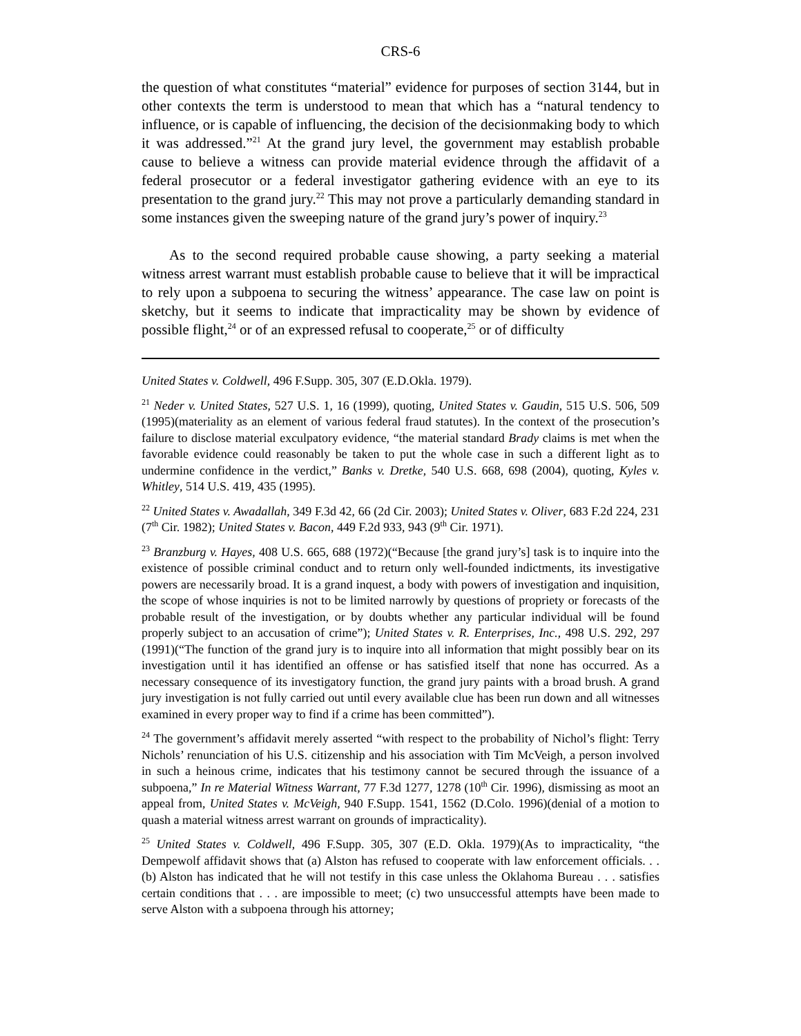CRS-6
the question of what constitutes “material” evidence for purposes of section 3144, but in other contexts the term is understood to mean that which has a “natural tendency to influence, or is capable of influencing, the decision of the decisionmaking body to which it was addressed.”<sup>21</sup> At the grand jury level, the government may establish probable cause to believe a witness can provide material evidence through the affidavit of a federal prosecutor or a federal investigator gathering evidence with an eye to its presentation to the grand jury.<sup>22</sup> This may not prove a particularly demanding standard in some instances given the sweeping nature of the grand jury’s power of inquiry.<sup>23</sup>
As to the second required probable cause showing, a party seeking a material witness arrest warrant must establish probable cause to believe that it will be impractical to rely upon a subpoena to securing the witness’ appearance. The case law on point is sketchy, but it seems to indicate that impracticality may be shown by evidence of possible flight,<sup>24</sup> or of an expressed refusal to cooperate,<sup>25</sup> or of difficulty
United States v. Coldwell, 496 F.Supp. 305, 307 (E.D.Okla. 1979).
<sup>21</sup> Neder v. United States, 527 U.S. 1, 16 (1999), quoting, United States v. Gaudin, 515 U.S. 506, 509 (1995)(materiality as an element of various federal fraud statutes). In the context of the prosecution’s failure to disclose material exculpatory evidence, “the material standard Brady claims is met when the favorable evidence could reasonably be taken to put the whole case in such a different light as to undermine confidence in the verdict,” Banks v. Dretke, 540 U.S. 668, 698 (2004), quoting, Kyles v. Whitley, 514 U.S. 419, 435 (1995).
<sup>22</sup> United States v. Awadallah, 349 F.3d 42, 66 (2d Cir. 2003); United States v. Oliver, 683 F.2d 224, 231 (7<sup>th</sup> Cir. 1982); United States v. Bacon, 449 F.2d 933, 943 (9<sup>th</sup> Cir. 1971).
<sup>23</sup> Branzburg v. Hayes, 408 U.S. 665, 688 (1972)(“Because [the grand jury’s] task is to inquire into the existence of possible criminal conduct and to return only well-founded indictments, its investigative powers are necessarily broad. It is a grand inquest, a body with powers of investigation and inquisition, the scope of whose inquiries is not to be limited narrowly by questions of propriety or forecasts of the probable result of the investigation, or by doubts whether any particular individual will be found properly subject to an accusation of crime”); United States v. R. Enterprises, Inc., 498 U.S. 292, 297 (1991)(“The function of the grand jury is to inquire into all information that might possibly bear on its investigation until it has identified an offense or has satisfied itself that none has occurred. As a necessary consequence of its investigatory function, the grand jury paints with a broad brush. A grand jury investigation is not fully carried out until every available clue has been run down and all witnesses examined in every proper way to find if a crime has been committed”).
<sup>24</sup> The government’s affidavit merely asserted “with respect to the probability of Nichol’s flight: Terry Nichols’ renunciation of his U.S. citizenship and his association with Tim McVeigh, a person involved in such a heinous crime, indicates that his testimony cannot be secured through the issuance of a subpoena,” In re Material Witness Warrant, 77 F.3d 1277, 1278 (10<sup>th</sup> Cir. 1996), dismissing as moot an appeal from, United States v. McVeigh, 940 F.Supp. 1541, 1562 (D.Colo. 1996)(denial of a motion to quash a material witness arrest warrant on grounds of impracticality).
<sup>25</sup> United States v. Coldwell, 496 F.Supp. 305, 307 (E.D. Okla. 1979)(As to impracticality, “the Dempewolf affidavit shows that (a) Alston has refused to cooperate with law enforcement officials. . . (b) Alston has indicated that he will not testify in this case unless the Oklahoma Bureau . . . satisfies certain conditions that . . . are impossible to meet; (c) two unsuccessful attempts have been made to serve Alston with a subpoena through his attorney;